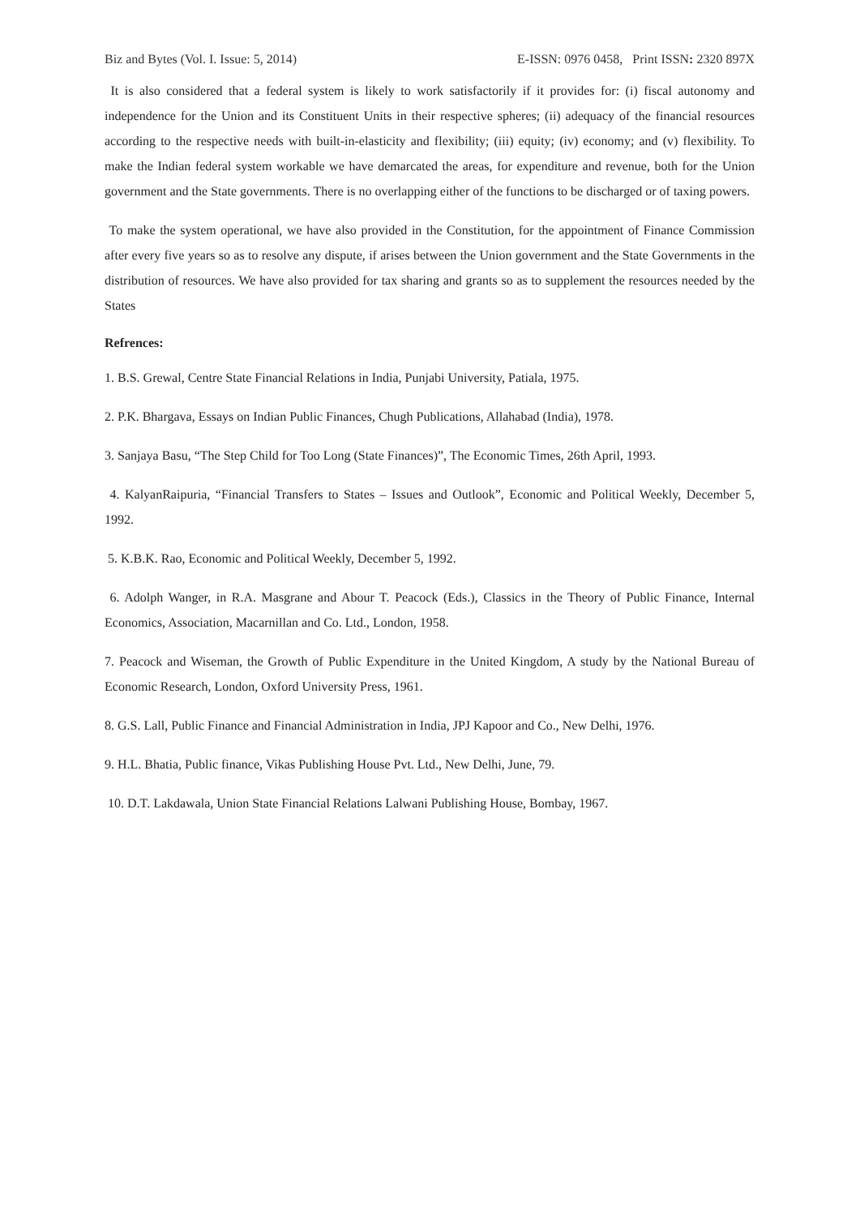Biz and Bytes (Vol. I. Issue: 5, 2014) E-ISSN: 0976 0458, Print ISSN: 2320 897X
It is also considered that a federal system is likely to work satisfactorily if it provides for: (i) fiscal autonomy and independence for the Union and its Constituent Units in their respective spheres; (ii) adequacy of the financial resources according to the respective needs with built-in-elasticity and flexibility; (iii) equity; (iv) economy; and (v) flexibility. To make the Indian federal system workable we have demarcated the areas, for expenditure and revenue, both for the Union government and the State governments. There is no overlapping either of the functions to be discharged or of taxing powers.
To make the system operational, we have also provided in the Constitution, for the appointment of Finance Commission after every five years so as to resolve any dispute, if arises between the Union government and the State Governments in the distribution of resources. We have also provided for tax sharing and grants so as to supplement the resources needed by the States
Refrences:
1. B.S. Grewal, Centre State Financial Relations in India, Punjabi University, Patiala, 1975.
2. P.K. Bhargava, Essays on Indian Public Finances, Chugh Publications, Allahabad (India), 1978.
3. Sanjaya Basu, “The Step Child for Too Long (State Finances)”, The Economic Times, 26th April, 1993.
4. KalyanRaipuria, “Financial Transfers to States – Issues and Outlook”, Economic and Political Weekly, December 5, 1992.
5. K.B.K. Rao, Economic and Political Weekly, December 5, 1992.
6. Adolph Wanger, in R.A. Masgrane and Abour T. Peacock (Eds.), Classics in the Theory of Public Finance, Internal Economics, Association, Macarnillan and Co. Ltd., London, 1958.
7. Peacock and Wiseman, the Growth of Public Expenditure in the United Kingdom, A study by the National Bureau of Economic Research, London, Oxford University Press, 1961.
8. G.S. Lall, Public Finance and Financial Administration in India, JPJ Kapoor and Co., New Delhi, 1976.
9. H.L. Bhatia, Public finance, Vikas Publishing House Pvt. Ltd., New Delhi, June, 79.
10. D.T. Lakdawala, Union State Financial Relations Lalwani Publishing House, Bombay, 1967.